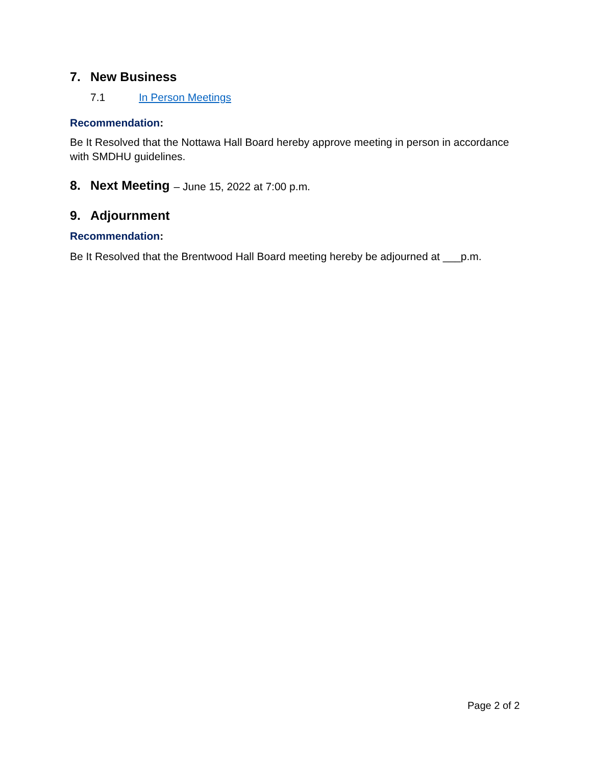7. New Business
7.1 In Person Meetings
Recommendation:
Be It Resolved that the Nottawa Hall Board hereby approve meeting in person in accordance with SMDHU guidelines.
8. Next Meeting – June 15, 2022 at 7:00 p.m.
9. Adjournment
Recommendation:
Be It Resolved that the Brentwood Hall Board meeting hereby be adjourned at ___p.m.
Page 2 of 2